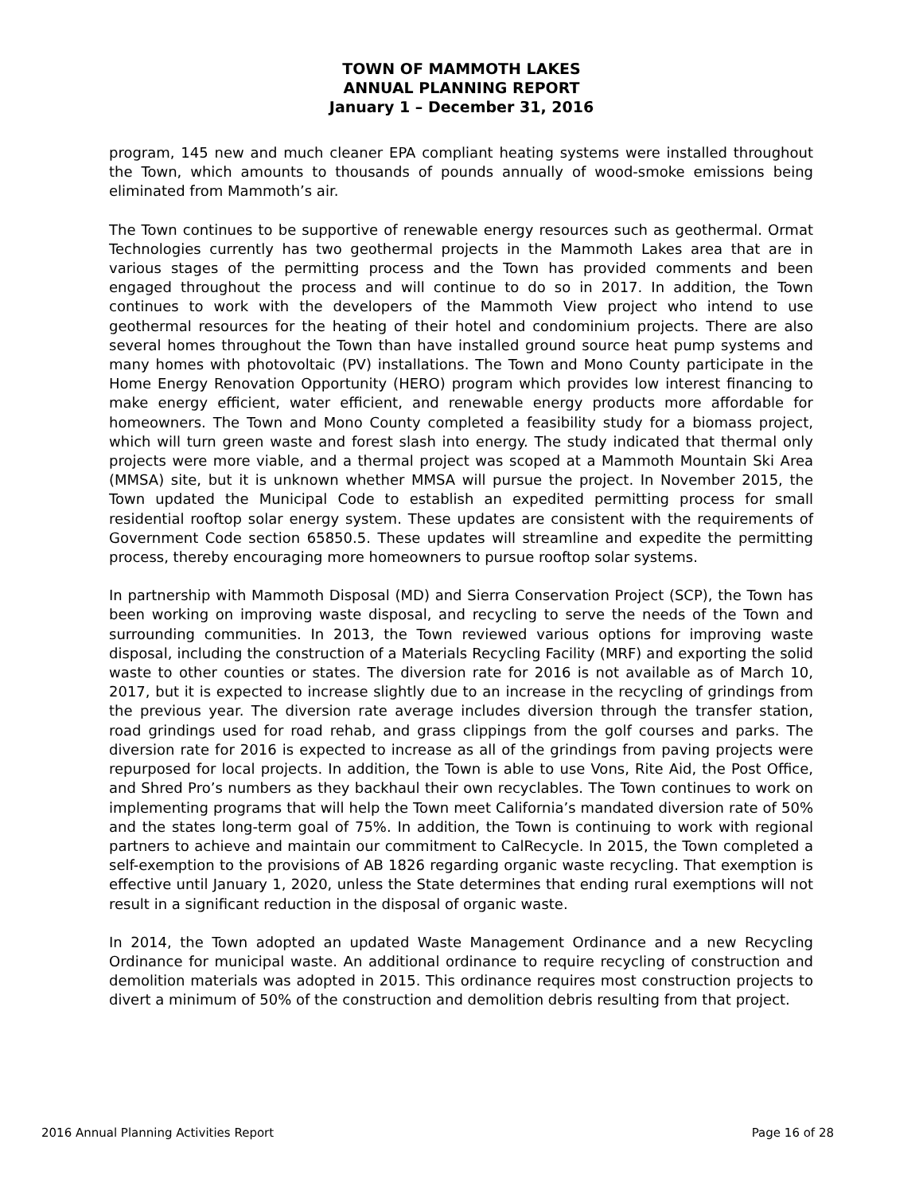TOWN OF MAMMOTH LAKES
ANNUAL PLANNING REPORT
January 1 – December 31, 2016
program, 145 new and much cleaner EPA compliant heating systems were installed throughout the Town, which amounts to thousands of pounds annually of wood-smoke emissions being eliminated from Mammoth’s air.
The Town continues to be supportive of renewable energy resources such as geothermal. Ormat Technologies currently has two geothermal projects in the Mammoth Lakes area that are in various stages of the permitting process and the Town has provided comments and been engaged throughout the process and will continue to do so in 2017. In addition, the Town continues to work with the developers of the Mammoth View project who intend to use geothermal resources for the heating of their hotel and condominium projects. There are also several homes throughout the Town than have installed ground source heat pump systems and many homes with photovoltaic (PV) installations. The Town and Mono County participate in the Home Energy Renovation Opportunity (HERO) program which provides low interest financing to make energy efficient, water efficient, and renewable energy products more affordable for homeowners. The Town and Mono County completed a feasibility study for a biomass project, which will turn green waste and forest slash into energy. The study indicated that thermal only projects were more viable, and a thermal project was scoped at a Mammoth Mountain Ski Area (MMSA) site, but it is unknown whether MMSA will pursue the project. In November 2015, the Town updated the Municipal Code to establish an expedited permitting process for small residential rooftop solar energy system. These updates are consistent with the requirements of Government Code section 65850.5. These updates will streamline and expedite the permitting process, thereby encouraging more homeowners to pursue rooftop solar systems.
In partnership with Mammoth Disposal (MD) and Sierra Conservation Project (SCP), the Town has been working on improving waste disposal, and recycling to serve the needs of the Town and surrounding communities. In 2013, the Town reviewed various options for improving waste disposal, including the construction of a Materials Recycling Facility (MRF) and exporting the solid waste to other counties or states. The diversion rate for 2016 is not available as of March 10, 2017, but it is expected to increase slightly due to an increase in the recycling of grindings from the previous year. The diversion rate average includes diversion through the transfer station, road grindings used for road rehab, and grass clippings from the golf courses and parks. The diversion rate for 2016 is expected to increase as all of the grindings from paving projects were repurposed for local projects. In addition, the Town is able to use Vons, Rite Aid, the Post Office, and Shred Pro’s numbers as they backhaul their own recyclables. The Town continues to work on implementing programs that will help the Town meet California’s mandated diversion rate of 50% and the states long-term goal of 75%. In addition, the Town is continuing to work with regional partners to achieve and maintain our commitment to CalRecycle. In 2015, the Town completed a self-exemption to the provisions of AB 1826 regarding organic waste recycling. That exemption is effective until January 1, 2020, unless the State determines that ending rural exemptions will not result in a significant reduction in the disposal of organic waste.
In 2014, the Town adopted an updated Waste Management Ordinance and a new Recycling Ordinance for municipal waste. An additional ordinance to require recycling of construction and demolition materials was adopted in 2015. This ordinance requires most construction projects to divert a minimum of 50% of the construction and demolition debris resulting from that project.
2016 Annual Planning Activities Report Page 16 of 28